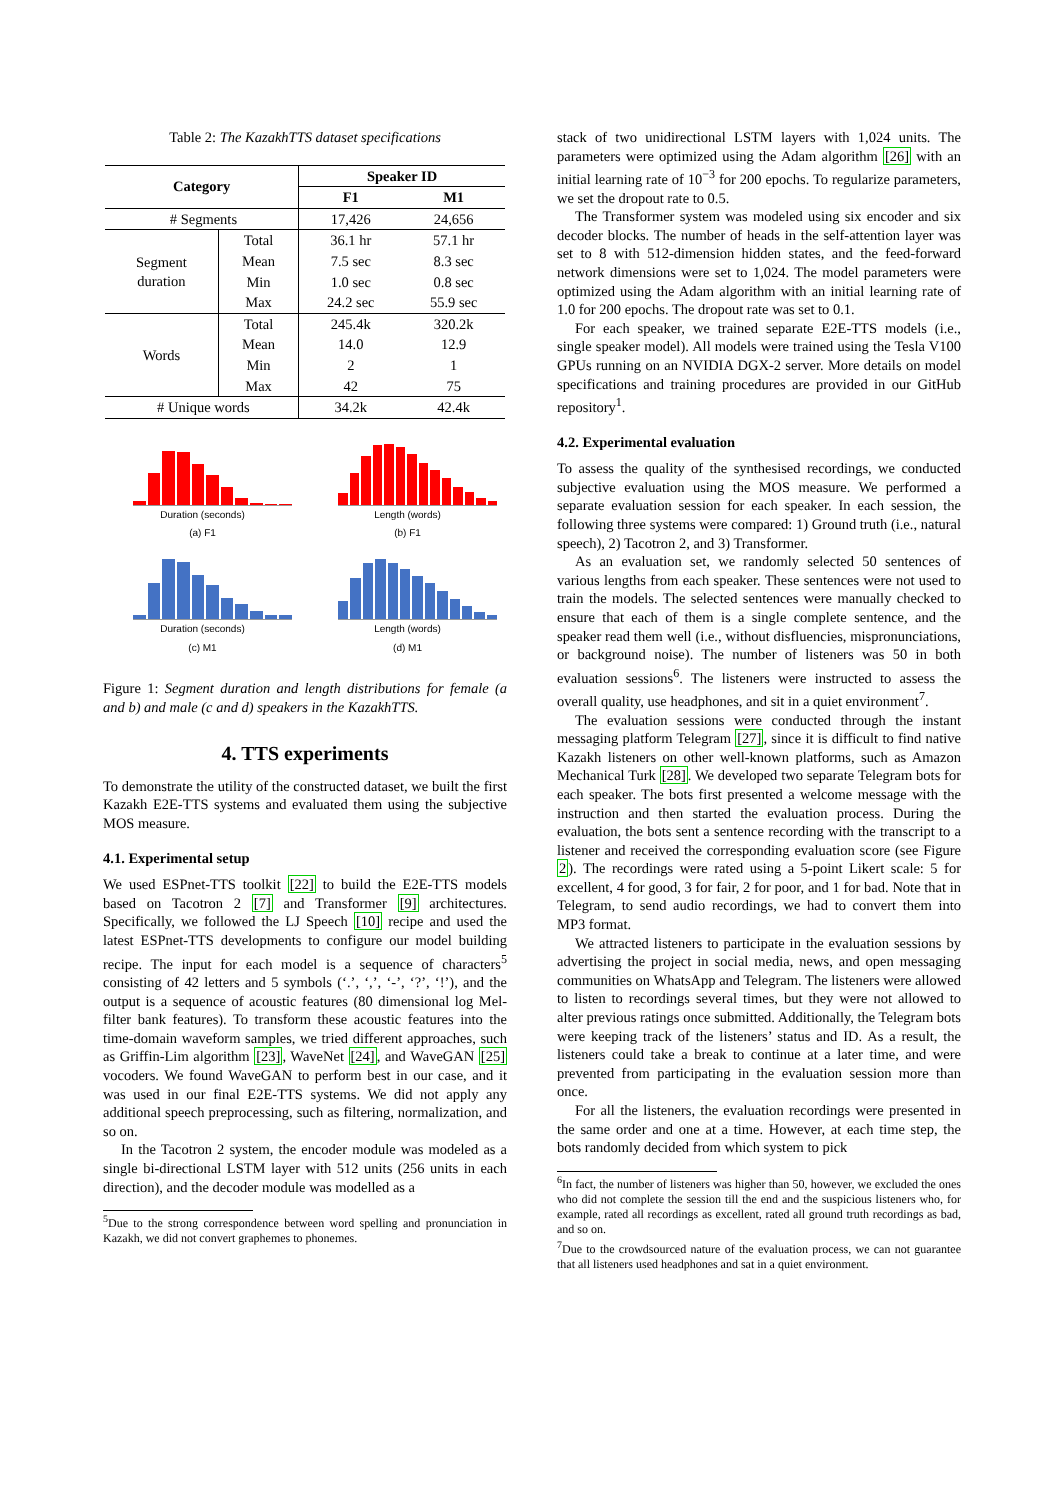Table 2: The KazakhTTS dataset specifications
| Category | | Speaker ID | |
| --- | --- | --- | --- |
| | | F1 | M1 |
| # Segments | | 17,426 | 24,656 |
| Segment duration | Total | 36.1 hr | 57.1 hr |
| | Mean | 7.5 sec | 8.3 sec |
| | Min | 1.0 sec | 0.8 sec |
| | Max | 24.2 sec | 55.9 sec |
| Words | Total | 245.4k | 320.2k |
| | Mean | 14.0 | 12.9 |
| | Min | 2 | 1 |
| | Max | 42 | 75 |
| # Unique words | | 34.2k | 42.4k |
Duration (seconds)
(a) F1
Length (words)
(b) F1
Duration (seconds)
(c) M1
Length (words)
(d) M1
Figure 1: Segment duration and length distributions for female (a and b) and male (c and d) speakers in the KazakhTTS.
4. TTS experiments
To demonstrate the utility of the constructed dataset, we built the first Kazakh E2E-TTS systems and evaluated them using the subjective MOS measure.
4.1. Experimental setup
We used ESPnet-TTS toolkit [22] to build the E2E-TTS models based on Tacotron 2 [7] and Transformer [9] architectures. Specifically, we followed the LJ Speech [10] recipe and used the latest ESPnet-TTS developments to configure our model building recipe. The input for each model is a sequence of characters<sup>5</sup> consisting of 42 letters and 5 symbols (‘.’, ‘,’, ‘-’, ‘?’, ‘!’), and the output is a sequence of acoustic features (80 dimensional log Mel-filter bank features). To transform these acoustic features into the time-domain waveform samples, we tried different approaches, such as Griffin-Lim algorithm [23], WaveNet [24], and WaveGAN [25] vocoders. We found WaveGAN to perform best in our case, and it was used in our final E2E-TTS systems. We did not apply any additional speech preprocessing, such as filtering, normalization, and so on.
In the Tacotron 2 system, the encoder module was modeled as a single bi-directional LSTM layer with 512 units (256 units in each direction), and the decoder module was modelled as a
<sup>5</sup> Due to the strong correspondence between word spelling and pronunciation in Kazakh, we did not convert graphemes to phonemes.
stack of two unidirectional LSTM layers with 1,024 units. The parameters were optimized using the Adam algorithm [26] with an initial learning rate of 10<sup>−3</sup> for 200 epochs. To regularize parameters, we set the dropout rate to 0.5.
The Transformer system was modeled using six encoder and six decoder blocks. The number of heads in the self-attention layer was set to 8 with 512-dimension hidden states, and the feed-forward network dimensions were set to 1,024. The model parameters were optimized using the Adam algorithm with an initial learning rate of 1.0 for 200 epochs. The dropout rate was set to 0.1.
For each speaker, we trained separate E2E-TTS models (i.e., single speaker model). All models were trained using the Tesla V100 GPUs running on an NVIDIA DGX-2 server. More details on model specifications and training procedures are provided in our GitHub repository<sup>1</sup>.
4.2. Experimental evaluation
To assess the quality of the synthesised recordings, we conducted subjective evaluation using the MOS measure. We performed a separate evaluation session for each speaker. In each session, the following three systems were compared: 1) Ground truth (i.e., natural speech), 2) Tacotron 2, and 3) Transformer.
As an evaluation set, we randomly selected 50 sentences of various lengths from each speaker. These sentences were not used to train the models. The selected sentences were manually checked to ensure that each of them is a single complete sentence, and the speaker read them well (i.e., without disfluencies, mispronunciations, or background noise). The number of listeners was 50 in both evaluation sessions<sup>6</sup>. The listeners were instructed to assess the overall quality, use headphones, and sit in a quiet environment<sup>7</sup>.
The evaluation sessions were conducted through the instant messaging platform Telegram [27], since it is difficult to find native Kazakh listeners on other well-known platforms, such as Amazon Mechanical Turk [28]. We developed two separate Telegram bots for each speaker. The bots first presented a welcome message with the instruction and then started the evaluation process. During the evaluation, the bots sent a sentence recording with the transcript to a listener and received the corresponding evaluation score (see Figure 2). The recordings were rated using a 5-point Likert scale: 5 for excellent, 4 for good, 3 for fair, 2 for poor, and 1 for bad. Note that in Telegram, to send audio recordings, we had to convert them into MP3 format.
We attracted listeners to participate in the evaluation sessions by advertising the project in social media, news, and open messaging communities on WhatsApp and Telegram. The listeners were allowed to listen to recordings several times, but they were not allowed to alter previous ratings once submitted. Additionally, the Telegram bots were keeping track of the listeners’ status and ID. As a result, the listeners could take a break to continue at a later time, and were prevented from participating in the evaluation session more than once.
For all the listeners, the evaluation recordings were presented in the same order and one at a time. However, at each time step, the bots randomly decided from which system to pick
<sup>6</sup> In fact, the number of listeners was higher than 50, however, we excluded the ones who did not complete the session till the end and the suspicious listeners who, for example, rated all recordings as excellent, rated all ground truth recordings as bad, and so on.
<sup>7</sup> Due to the crowdsourced nature of the evaluation process, we can not guarantee that all listeners used headphones and sat in a quiet environment.